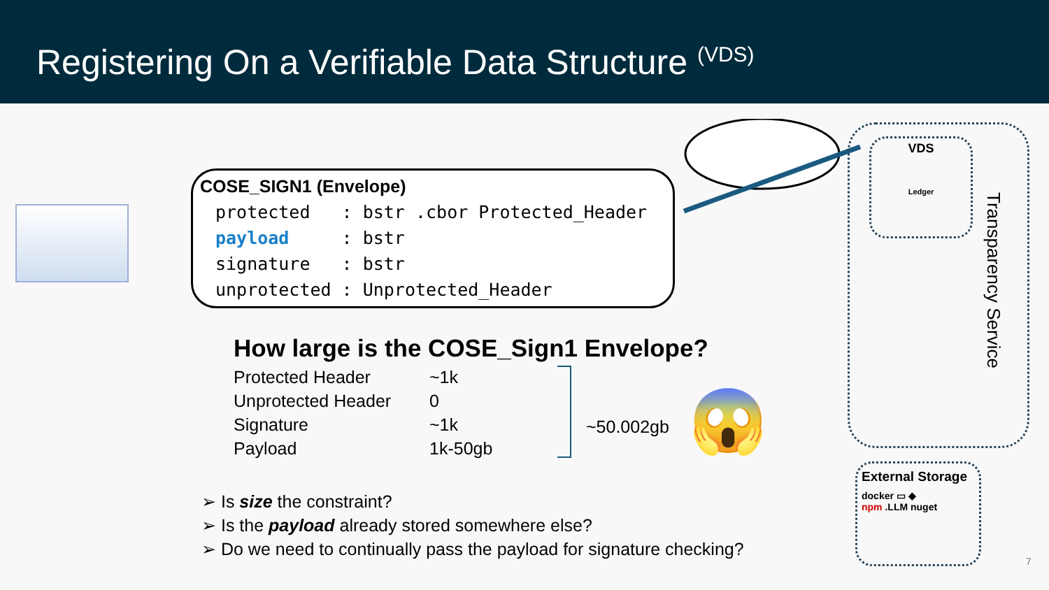Registering On a Verifiable Data Structure <sup>(VDS)</sup>
COSE_SIGN1 (Envelope)
protected   : bstr .cbor Protected_Header
payload     : bstr
signature   : bstr
unprotected : Unprotected_Header
How large is the COSE_Sign1 Envelope?
| Protected Header | ~1k |
| Unprotected Header | 0 |
| Signature | ~1k |
| Payload | 1k-50gb |
~50.002gb 😱
➢ Is size the constraint?
➢ Is the payload already stored somewhere else?
➢ Do we need to continually pass the payload for signature checking?
VDS
Ledger
Transparency Service
External Storage
docker ▭ ◆
npm .LLM nuget
7